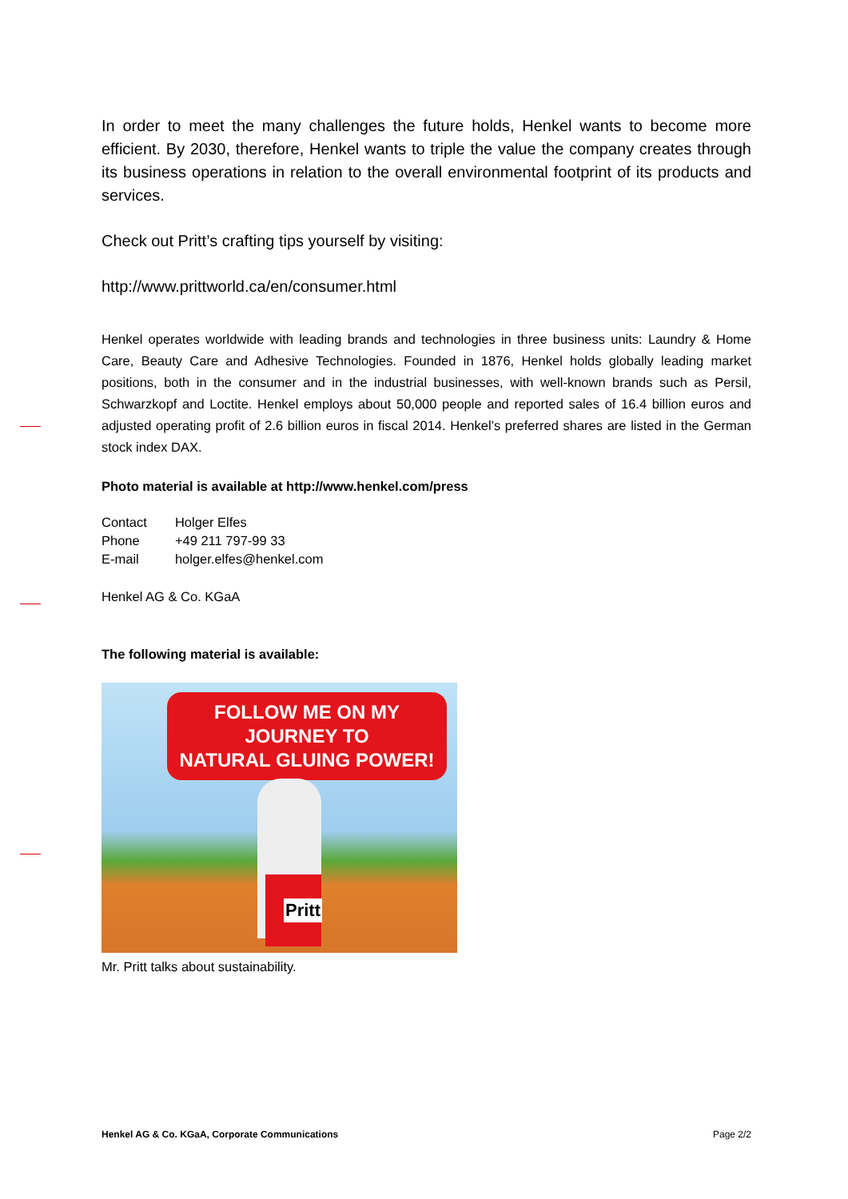In order to meet the many challenges the future holds, Henkel wants to become more efficient. By 2030, therefore, Henkel wants to triple the value the company creates through its business operations in relation to the overall environmental footprint of its products and services.
Check out Pritt’s crafting tips yourself by visiting:
http://www.prittworld.ca/en/consumer.html
Henkel operates worldwide with leading brands and technologies in three business units: Laundry & Home Care, Beauty Care and Adhesive Technologies. Founded in 1876, Henkel holds globally leading market positions, both in the consumer and in the industrial businesses, with well-known brands such as Persil, Schwarzkopf and Loctite. Henkel employs about 50,000 people and reported sales of 16.4 billion euros and adjusted operating profit of 2.6 billion euros in fiscal 2014. Henkel’s preferred shares are listed in the German stock index DAX.
Photo material is available at http://www.henkel.com/press
| Contact | Holger Elfes |
| Phone | +49 211 797-99 33 |
| E-mail | holger.elfes@henkel.com |
Henkel AG & Co. KGaA
The following material is available:
FOLLOW ME ON MY JOURNEY TO
NATURAL GLUING POWER!
Pritt
Mr. Pritt talks about sustainability.
Henkel AG & Co. KGaA, Corporate Communications Page 2/2